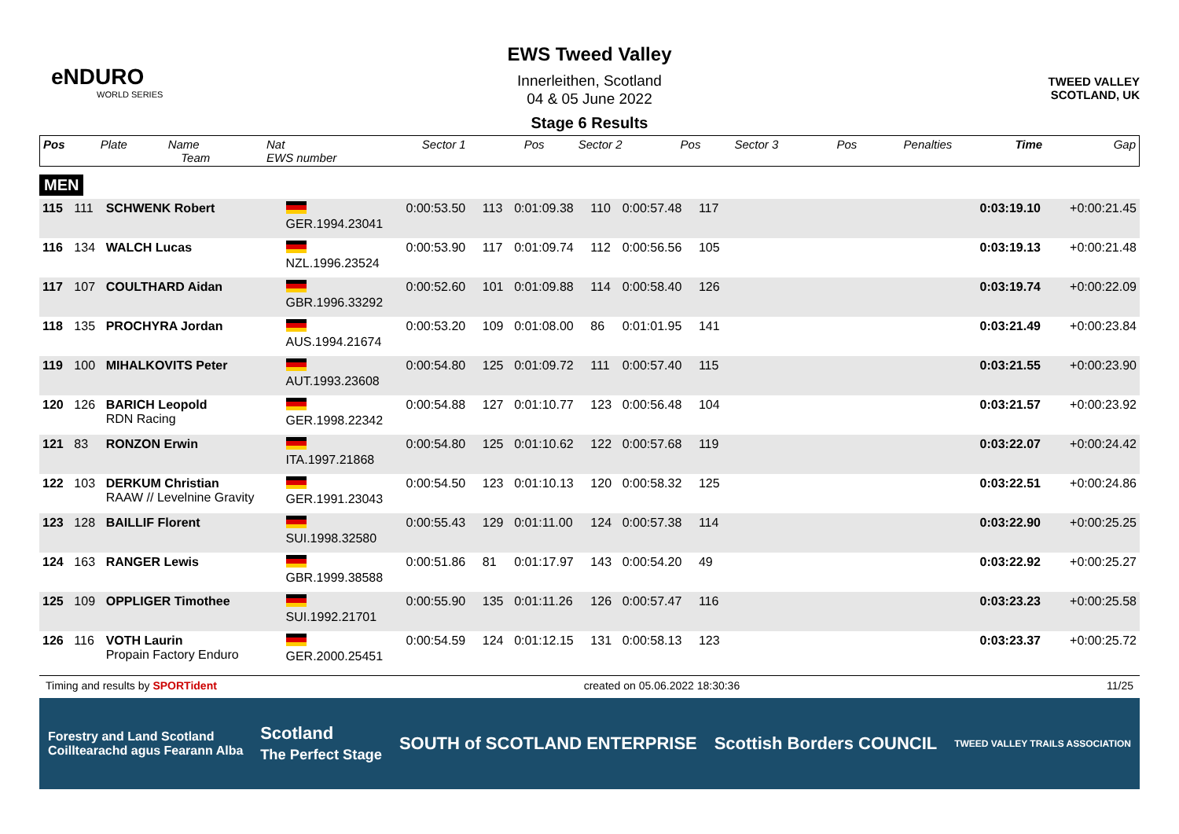eNDURO
WORLD SERIES
TWEED VALLEY
SCOTLAND, UK
EWS Tweed Valley
Innerleithen, Scotland
04 & 05 June 2022
Stage 6 Results
| Pos | Plate | Name Team | Nat EWS number | Sector 1 | Pos | Sector 2 | Pos | Sector 3 | Pos | | Penalties | Time | Gap |
| --- | --- | --- | --- | --- | --- | --- | --- | --- | --- | --- | --- | --- | --- |
MEN
| 115 | 111 | SCHWENK Robert | GER.1994.23041 | 0:00:53.50 | 113 | 0:01:09.38 | 110 | 0:00:57.48 | 117 | | | 0:03:19.10 | +0:00:21.45 |
| 116 | 134 | WALCH Lucas | NZL.1996.23524 | 0:00:53.90 | 117 | 0:01:09.74 | 112 | 0:00:56.56 | 105 | | | 0:03:19.13 | +0:00:21.48 |
| 117 | 107 | COULTHARD Aidan | GBR.1996.33292 | 0:00:52.60 | 101 | 0:01:09.88 | 114 | 0:00:58.40 | 126 | | | 0:03:19.74 | +0:00:22.09 |
| 118 | 135 | PROCHYRA Jordan | AUS.1994.21674 | 0:00:53.20 | 109 | 0:01:08.00 | 86 | 0:01:01.95 | 141 | | | 0:03:21.49 | +0:00:23.84 |
| 119 | 100 | MIHALKOVITS Peter | AUT.1993.23608 | 0:00:54.80 | 125 | 0:01:09.72 | 111 | 0:00:57.40 | 115 | | | 0:03:21.55 | +0:00:23.90 |
| 120 | 126 | BARICH Leopold RDN Racing | GER.1998.22342 | 0:00:54.88 | 127 | 0:01:10.77 | 123 | 0:00:56.48 | 104 | | | 0:03:21.57 | +0:00:23.92 |
| 121 | 83 | RONZON Erwin | ITA.1997.21868 | 0:00:54.80 | 125 | 0:01:10.62 | 122 | 0:00:57.68 | 119 | | | 0:03:22.07 | +0:00:24.42 |
| 122 | 103 | DERKUM Christian RAAW // Levelnine Gravity | GER.1991.23043 | 0:00:54.50 | 123 | 0:01:10.13 | 120 | 0:00:58.32 | 125 | | | 0:03:22.51 | +0:00:24.86 |
| 123 | 128 | BAILLIF Florent | SUI.1998.32580 | 0:00:55.43 | 129 | 0:01:11.00 | 124 | 0:00:57.38 | 114 | | | 0:03:22.90 | +0:00:25.25 |
| 124 | 163 | RANGER Lewis | GBR.1999.38588 | 0:00:51.86 | 81 | 0:01:17.97 | 143 | 0:00:54.20 | 49 | | | 0:03:22.92 | +0:00:25.27 |
| 125 | 109 | OPPLIGER Timothee | SUI.1992.21701 | 0:00:55.90 | 135 | 0:01:11.26 | 126 | 0:00:57.47 | 116 | | | 0:03:23.23 | +0:00:25.58 |
| 126 | 116 | VOTH Laurin Propain Factory Enduro | GER.2000.25451 | 0:00:54.59 | 124 | 0:01:12.15 | 131 | 0:00:58.13 | 123 | | | 0:03:23.37 | +0:00:25.72 |
Timing and results by SPORTident created on 05.06.2022 18:30:36 11/25
Forestry and Land Scotland
Coilltearachd agus Fearann Alba Scotland
The Perfect Stage SOUTH of SCOTLAND ENTERPRISE Scottish Borders COUNCIL TWEED VALLEY TRAILS ASSOCIATION